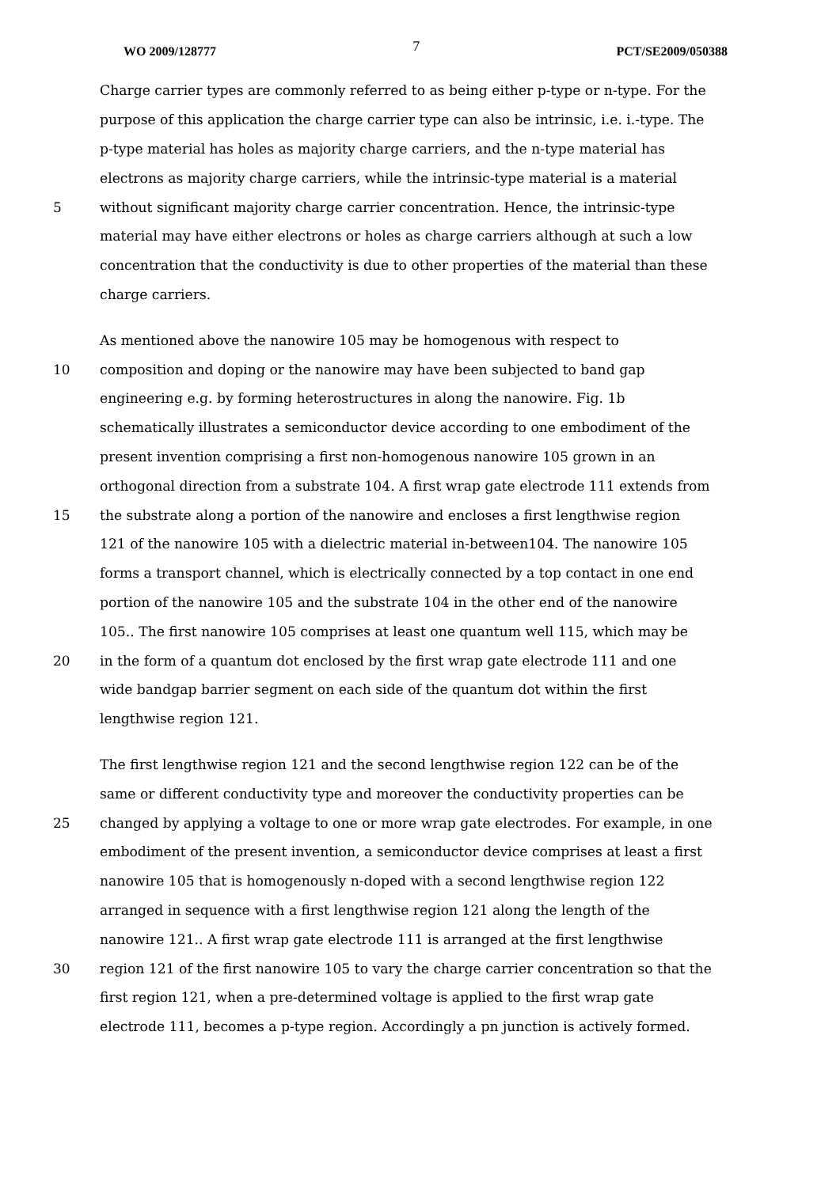WO 2009/128777 7 PCT/SE2009/050388
Charge carrier types are commonly referred to as being either p-type or n-type. For the
purpose of this application the charge carrier type can also be intrinsic, i.e. i.-type. The
p-type material has holes as majority charge carriers, and the n-type material has
electrons as majority charge carriers, while the intrinsic-type material is a material
5 without significant majority charge carrier concentration. Hence, the intrinsic-type
material may have either electrons or holes as charge carriers although at such a low
concentration that the conductivity is due to other properties of the material than these
charge carriers.
As mentioned above the nanowire 105 may be homogenous with respect to
10 composition and doping or the nanowire may have been subjected to band gap
engineering e.g. by forming heterostructures in along the nanowire. Fig. 1b
schematically illustrates a semiconductor device according to one embodiment of the
present invention comprising a first non-homogenous nanowire 105 grown in an
orthogonal direction from a substrate 104. A first wrap gate electrode 111 extends from
15 the substrate along a portion of the nanowire and encloses a first lengthwise region
121 of the nanowire 105 with a dielectric material in-between104. The nanowire 105
forms a transport channel, which is electrically connected by a top contact in one end
portion of the nanowire 105 and the substrate 104 in the other end of the nanowire
105.. The first nanowire 105 comprises at least one quantum well 115, which may be
20 in the form of a quantum dot enclosed by the first wrap gate electrode 111 and one
wide bandgap barrier segment on each side of the quantum dot within the first
lengthwise region 121.
The first lengthwise region 121 and the second lengthwise region 122 can be of the
same or different conductivity type and moreover the conductivity properties can be
25 changed by applying a voltage to one or more wrap gate electrodes. For example, in one
embodiment of the present invention, a semiconductor device comprises at least a first
nanowire 105 that is homogenously n-doped with a second lengthwise region 122
arranged in sequence with a first lengthwise region 121 along the length of the
nanowire 121.. A first wrap gate electrode 111 is arranged at the first lengthwise
30 region 121 of the first nanowire 105 to vary the charge carrier concentration so that the
first region 121, when a pre-determined voltage is applied to the first wrap gate
electrode 111, becomes a p-type region. Accordingly a pn junction is actively formed.